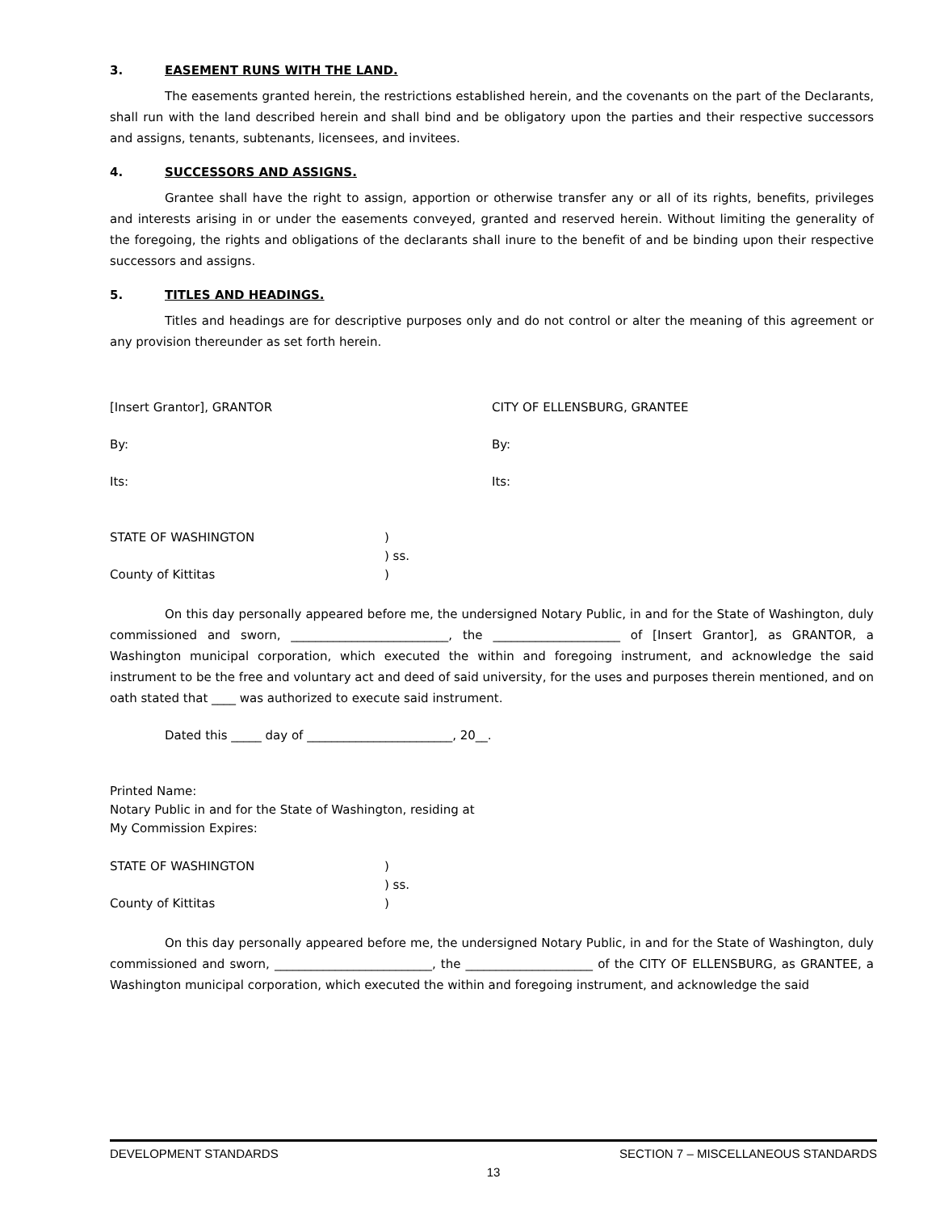3. EASEMENT RUNS WITH THE LAND.
The easements granted herein, the restrictions established herein, and the covenants on the part of the Declarants, shall run with the land described herein and shall bind and be obligatory upon the parties and their respective successors and assigns, tenants, subtenants, licensees, and invitees.
4. SUCCESSORS AND ASSIGNS.
Grantee shall have the right to assign, apportion or otherwise transfer any or all of its rights, benefits, privileges and interests arising in or under the easements conveyed, granted and reserved herein. Without limiting the generality of the foregoing, the rights and obligations of the declarants shall inure to the benefit of and be binding upon their respective successors and assigns.
5. TITLES AND HEADINGS.
Titles and headings are for descriptive purposes only and do not control or alter the meaning of this agreement or any provision thereunder as set forth herein.
[Insert Grantor], GRANTOR CITY OF ELLENSBURG, GRANTEE
By: By:
Its: Its:
STATE OF WASHINGTON)
) ss.
County of Kittitas)
On this day personally appeared before me, the undersigned Notary Public, in and for the State of Washington, duly commissioned and sworn, __________________________, the _____________________ of [Insert Grantor], as GRANTOR, a Washington municipal corporation, which executed the within and foregoing instrument, and acknowledge the said instrument to be the free and voluntary act and deed of said university, for the uses and purposes therein mentioned, and on oath stated that ____ was authorized to execute said instrument.
Dated this _____ day of ________________________, 20__.
Printed Name:
Notary Public in and for the State of Washington, residing at
My Commission Expires:
STATE OF WASHINGTON)
) ss.
County of Kittitas)
On this day personally appeared before me, the undersigned Notary Public, in and for the State of Washington, duly commissioned and sworn, __________________________, the _____________________ of the CITY OF ELLENSBURG, as GRANTEE, a Washington municipal corporation, which executed the within and foregoing instrument, and acknowledge the said
DEVELOPMENT STANDARDS SECTION 7 – MISCELLANEOUS STANDARDS
13